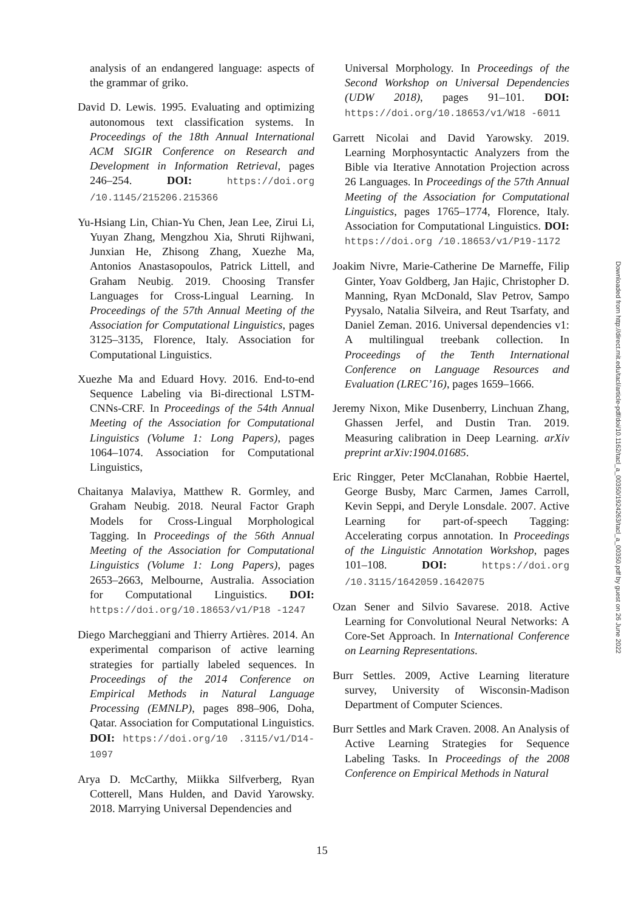analysis of an endangered language: aspects of the grammar of griko.
David D. Lewis. 1995. Evaluating and optimizing autonomous text classification systems. In Proceedings of the 18th Annual International ACM SIGIR Conference on Research and Development in Information Retrieval, pages 246–254. DOI: https://doi.org /10.1145/215206.215366
Yu-Hsiang Lin, Chian-Yu Chen, Jean Lee, Zirui Li, Yuyan Zhang, Mengzhou Xia, Shruti Rijhwani, Junxian He, Zhisong Zhang, Xuezhe Ma, Antonios Anastasopoulos, Patrick Littell, and Graham Neubig. 2019. Choosing Transfer Languages for Cross-Lingual Learning. In Proceedings of the 57th Annual Meeting of the Association for Computational Linguistics, pages 3125–3135, Florence, Italy. Association for Computational Linguistics.
Xuezhe Ma and Eduard Hovy. 2016. End-to-end Sequence Labeling via Bi-directional LSTM-CNNs-CRF. In Proceedings of the 54th Annual Meeting of the Association for Computational Linguistics (Volume 1: Long Papers), pages 1064–1074. Association for Computational Linguistics,
Chaitanya Malaviya, Matthew R. Gormley, and Graham Neubig. 2018. Neural Factor Graph Models for Cross-Lingual Morphological Tagging. In Proceedings of the 56th Annual Meeting of the Association for Computational Linguistics (Volume 1: Long Papers), pages 2653–2663, Melbourne, Australia. Association for Computational Linguistics. DOI: https://doi.org/10.18653/v1/P18 -1247
Diego Marcheggiani and Thierry Artières. 2014. An experimental comparison of active learning strategies for partially labeled sequences. In Proceedings of the 2014 Conference on Empirical Methods in Natural Language Processing (EMNLP), pages 898–906, Doha, Qatar. Association for Computational Linguistics. DOI: https://doi.org/10 .3115/v1/D14-1097
Arya D. McCarthy, Miikka Silfverberg, Ryan Cotterell, Mans Hulden, and David Yarowsky. 2018. Marrying Universal Dependencies and
Universal Morphology. In Proceedings of the Second Workshop on Universal Dependencies (UDW 2018), pages 91–101. DOI: https://doi.org/10.18653/v1/W18 -6011
Garrett Nicolai and David Yarowsky. 2019. Learning Morphosyntactic Analyzers from the Bible via Iterative Annotation Projection across 26 Languages. In Proceedings of the 57th Annual Meeting of the Association for Computational Linguistics, pages 1765–1774, Florence, Italy. Association for Computational Linguistics. DOI: https://doi.org /10.18653/v1/P19-1172
Joakim Nivre, Marie-Catherine De Marneffe, Filip Ginter, Yoav Goldberg, Jan Hajic, Christopher D. Manning, Ryan McDonald, Slav Petrov, Sampo Pyysalo, Natalia Silveira, and Reut Tsarfaty, and Daniel Zeman. 2016. Universal dependencies v1: A multilingual treebank collection. In Proceedings of the Tenth International Conference on Language Resources and Evaluation (LREC’16), pages 1659–1666.
Jeremy Nixon, Mike Dusenberry, Linchuan Zhang, Ghassen Jerfel, and Dustin Tran. 2019. Measuring calibration in Deep Learning. arXiv preprint arXiv:1904.01685.
Eric Ringger, Peter McClanahan, Robbie Haertel, George Busby, Marc Carmen, James Carroll, Kevin Seppi, and Deryle Lonsdale. 2007. Active Learning for part-of-speech Tagging: Accelerating corpus annotation. In Proceedings of the Linguistic Annotation Workshop, pages 101–108. DOI: https://doi.org /10.3115/1642059.1642075
Ozan Sener and Silvio Savarese. 2018. Active Learning for Convolutional Neural Networks: A Core-Set Approach. In International Conference on Learning Representations.
Burr Settles. 2009, Active Learning literature survey, University of Wisconsin-Madison Department of Computer Sciences.
Burr Settles and Mark Craven. 2008. An Analysis of Active Learning Strategies for Sequence Labeling Tasks. In Proceedings of the 2008 Conference on Empirical Methods in Natural
15
Downloaded from http://direct.mit.edu/tacl/article-pdf/doi/10.1162/tacl_a_00350/1924263/tacl_a_00350.pdf by guest on 26 June 2022